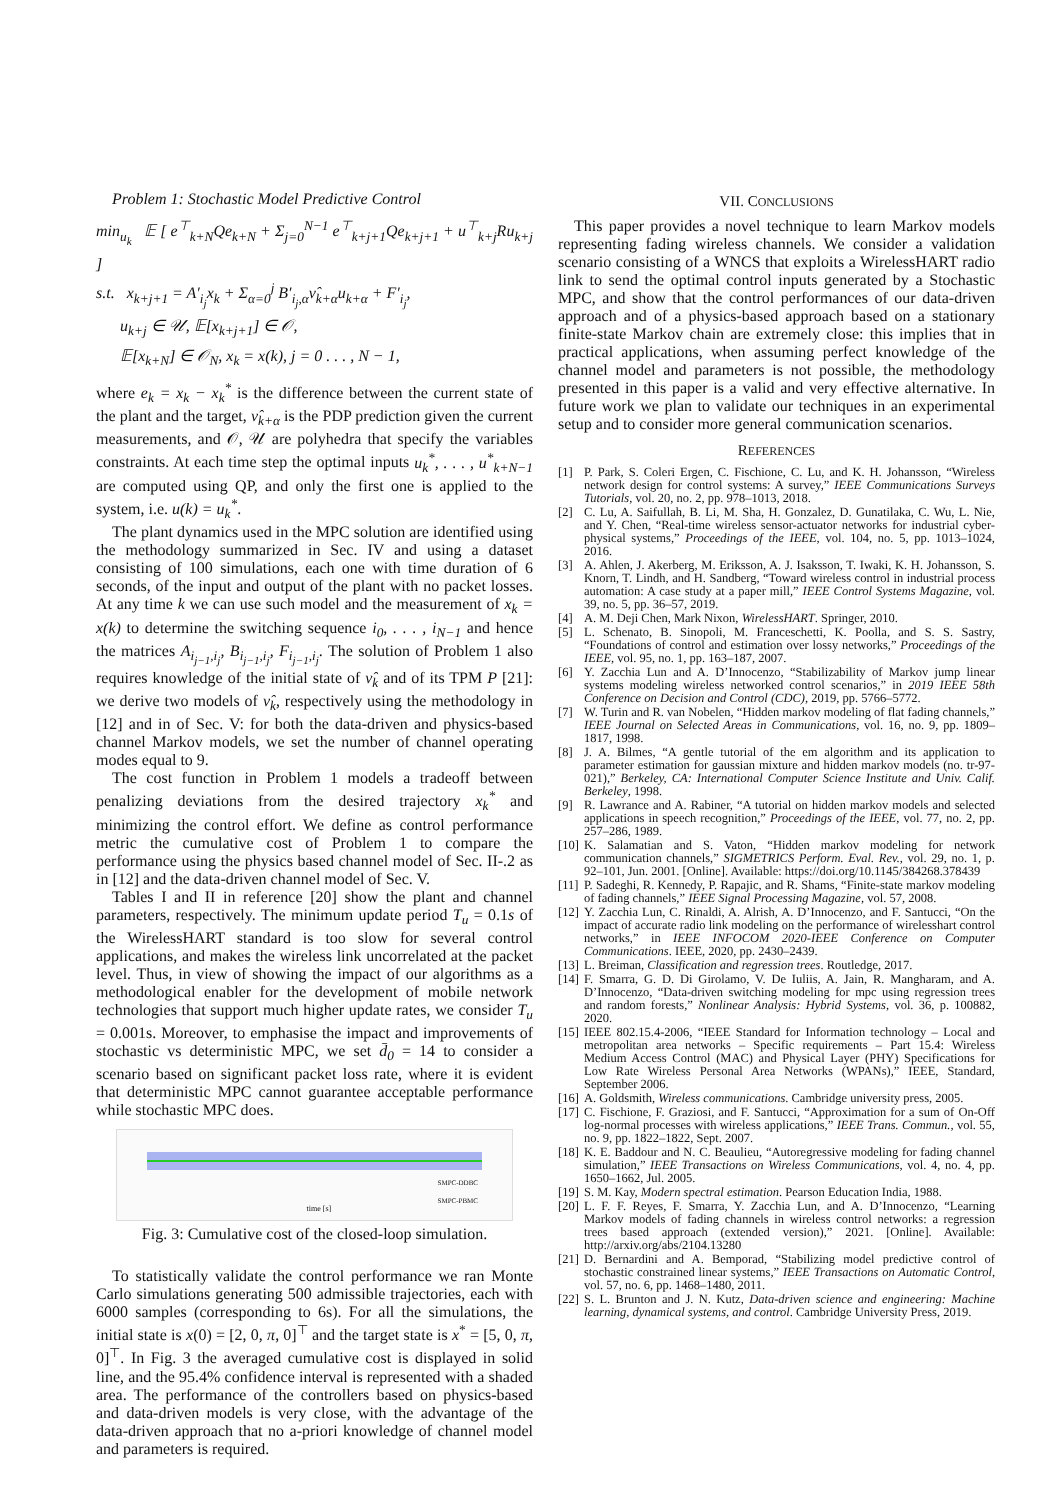Problem 1: Stochastic Model Predictive Control
min<sub>u<sub>k</sub></sub> 𝔼 [ e<sup>⊤</sup><sub>k+N</sub>Qe<sub>k+N</sub> + Σ<sub>j=0</sub><sup>N−1</sup> e<sup>⊤</sup><sub>k+j+1</sub>Qe<sub>k+j+1</sub> + u<sup>⊤</sup><sub>k+j</sub>Ru<sub>k+j</sub> ]
s.t. x<sub>k+j+1</sub> = A′<sub>i<sub>j</sub></sub>x<sub>k</sub> + Σ<sub>α=0</sub><sup>j</sup> B′<sub>i<sub>j</sub>,α</sub>ν̂<sub>k+α</sub>u<sub>k+α</sub> + F′<sub>i<sub>j</sub></sub>,
u<sub>k+j</sub> ∈ 𝒰, 𝔼[x<sub>k+j+1</sub>] ∈ 𝒪,
𝔼[x<sub>k+N</sub>] ∈ 𝒪<sub>N</sub>, x<sub>k</sub> = x(k), j = 0 . . . , N − 1,
where e<sub>k</sub> = x<sub>k</sub> − x<sub>k</sub><sup>*</sup> is the difference between the current state of the plant and the target, ν̂<sub>k+α</sub> is the PDP prediction given the current measurements, and 𝒪, 𝒰 are polyhedra that specify the variables constraints. At each time step the optimal inputs u<sub>k</sub><sup>*</sup>, . . . , u<sup>*</sup><sub>k+N−1</sub> are computed using QP, and only the first one is applied to the system, i.e. u(k) = u<sub>k</sub><sup>*</sup>.
The plant dynamics used in the MPC solution are identified using the methodology summarized in Sec. IV and using a dataset consisting of 100 simulations, each one with time duration of 6 seconds, of the input and output of the plant with no packet losses. At any time k we can use such model and the measurement of x<sub>k</sub> = x(k) to determine the switching sequence i<sub>0</sub>, . . . , i<sub>N−1</sub> and hence the matrices A<sub>i<sub>j−1</sub>,i<sub>j</sub></sub>, B<sub>i<sub>j−1</sub>,i<sub>j</sub></sub>, F<sub>i<sub>j−1</sub>,i<sub>j</sub></sub>. The solution of Problem 1 also requires knowledge of the initial state of ν̂<sub>k</sub> and of its TPM P [21]: we derive two models of ν̂<sub>k</sub>, respectively using the methodology in [12] and in of Sec. V: for both the data-driven and physics-based channel Markov models, we set the number of channel operating modes equal to 9.
The cost function in Problem 1 models a tradeoff between penalizing deviations from the desired trajectory x<sub>k</sub><sup>*</sup> and minimizing the control effort. We define as control performance metric the cumulative cost of Problem 1 to compare the performance using the physics based channel model of Sec. II-.2 as in [12] and the data-driven channel model of Sec. V.
Tables I and II in reference [20] show the plant and channel parameters, respectively. The minimum update period T<sub>u</sub> = 0.1s of the WirelessHART standard is too slow for several control applications, and makes the wireless link uncorrelated at the packet level. Thus, in view of showing the impact of our algorithms as a methodological enabler for the development of mobile network technologies that support much higher update rates, we consider T<sub>u</sub> = 0.001s. Moreover, to emphasise the impact and improvements of stochastic vs deterministic MPC, we set d̄<sub>0</sub> = 14 to consider a scenario based on significant packet loss rate, where it is evident that deterministic MPC cannot guarantee acceptable performance while stochastic MPC does.
time [s]
SMPC-DDBC
SMPC-PBMC
Fig. 3: Cumulative cost of the closed-loop simulation.
To statistically validate the control performance we ran Monte Carlo simulations generating 500 admissible trajectories, each with 6000 samples (corresponding to 6s). For all the simulations, the initial state is x(0) = [2, 0, π, 0]<sup>⊤</sup> and the target state is x<sup>*</sup> = [5, 0, π, 0]<sup>⊤</sup>. In Fig. 3 the averaged cumulative cost is displayed in solid line, and the 95.4% confidence interval is represented with a shaded area. The performance of the controllers based on physics-based and data-driven models is very close, with the advantage of the data-driven approach that no a-priori knowledge of channel model and parameters is required.
VII. CONCLUSIONS
This paper provides a novel technique to learn Markov models representing fading wireless channels. We consider a validation scenario consisting of a WNCS that exploits a WirelessHART radio link to send the optimal control inputs generated by a Stochastic MPC, and show that the control performances of our data-driven approach and of a physics-based approach based on a stationary finite-state Markov chain are extremely close: this implies that in practical applications, when assuming perfect knowledge of the channel model and parameters is not possible, the methodology presented in this paper is a valid and very effective alternative. In future work we plan to validate our techniques in an experimental setup and to consider more general communication scenarios.
REFERENCES
[1] P. Park, S. Coleri Ergen, C. Fischione, C. Lu, and K. H. Johansson, “Wireless network design for control systems: A survey,” IEEE Communications Surveys Tutorials, vol. 20, no. 2, pp. 978–1013, 2018.
[2] C. Lu, A. Saifullah, B. Li, M. Sha, H. Gonzalez, D. Gunatilaka, C. Wu, L. Nie, and Y. Chen, “Real-time wireless sensor-actuator networks for industrial cyber-physical systems,” Proceedings of the IEEE, vol. 104, no. 5, pp. 1013–1024, 2016.
[3] A. Ahlen, J. Akerberg, M. Eriksson, A. J. Isaksson, T. Iwaki, K. H. Johansson, S. Knorn, T. Lindh, and H. Sandberg, “Toward wireless control in industrial process automation: A case study at a paper mill,” IEEE Control Systems Magazine, vol. 39, no. 5, pp. 36–57, 2019.
[4] A. M. Deji Chen, Mark Nixon, WirelessHART. Springer, 2010.
[5] L. Schenato, B. Sinopoli, M. Franceschetti, K. Poolla, and S. S. Sastry, “Foundations of control and estimation over lossy networks,” Proceedings of the IEEE, vol. 95, no. 1, pp. 163–187, 2007.
[6] Y. Zacchia Lun and A. D’Innocenzo, “Stabilizability of Markov jump linear systems modeling wireless networked control scenarios,” in 2019 IEEE 58th Conference on Decision and Control (CDC), 2019, pp. 5766–5772.
[7] W. Turin and R. van Nobelen, “Hidden markov modeling of flat fading channels,” IEEE Journal on Selected Areas in Communications, vol. 16, no. 9, pp. 1809–1817, 1998.
[8] J. A. Bilmes, “A gentle tutorial of the em algorithm and its application to parameter estimation for gaussian mixture and hidden markov models (no. tr-97-021),” Berkeley, CA: International Computer Science Institute and Univ. Calif. Berkeley, 1998.
[9] R. Lawrance and A. Rabiner, “A tutorial on hidden markov models and selected applications in speech recognition,” Proceedings of the IEEE, vol. 77, no. 2, pp. 257–286, 1989.
[10] K. Salamatian and S. Vaton, “Hidden markov modeling for network communication channels,” SIGMETRICS Perform. Eval. Rev., vol. 29, no. 1, p. 92–101, Jun. 2001. [Online]. Available: https://doi.org/10.1145/384268.378439
[11] P. Sadeghi, R. Kennedy, P. Rapajic, and R. Shams, “Finite-state markov modeling of fading channels,” IEEE Signal Processing Magazine, vol. 57, 2008.
[12] Y. Zacchia Lun, C. Rinaldi, A. Alrish, A. D’Innocenzo, and F. Santucci, “On the impact of accurate radio link modeling on the performance of wirelesshart control networks,” in IEEE INFOCOM 2020-IEEE Conference on Computer Communications. IEEE, 2020, pp. 2430–2439.
[13] L. Breiman, Classification and regression trees. Routledge, 2017.
[14] F. Smarra, G. D. Di Girolamo, V. De Iuliis, A. Jain, R. Mangharam, and A. D’Innocenzo, “Data-driven switching modeling for mpc using regression trees and random forests,” Nonlinear Analysis: Hybrid Systems, vol. 36, p. 100882, 2020.
[15] IEEE 802.15.4-2006, “IEEE Standard for Information technology – Local and metropolitan area networks – Specific requirements – Part 15.4: Wireless Medium Access Control (MAC) and Physical Layer (PHY) Specifications for Low Rate Wireless Personal Area Networks (WPANs),” IEEE, Standard, September 2006.
[16] A. Goldsmith, Wireless communications. Cambridge university press, 2005.
[17] C. Fischione, F. Graziosi, and F. Santucci, “Approximation for a sum of On-Off log-normal processes with wireless applications,” IEEE Trans. Commun., vol. 55, no. 9, pp. 1822–1822, Sept. 2007.
[18] K. E. Baddour and N. C. Beaulieu, “Autoregressive modeling for fading channel simulation,” IEEE Transactions on Wireless Communications, vol. 4, no. 4, pp. 1650–1662, Jul. 2005.
[19] S. M. Kay, Modern spectral estimation. Pearson Education India, 1988.
[20] L. F. F. Reyes, F. Smarra, Y. Zacchia Lun, and A. D’Innocenzo, “Learning Markov models of fading channels in wireless control networks: a regression trees based approach (extended version),” 2021. [Online]. Available: http://arxiv.org/abs/2104.13280
[21] D. Bernardini and A. Bemporad, “Stabilizing model predictive control of stochastic constrained linear systems,” IEEE Transactions on Automatic Control, vol. 57, no. 6, pp. 1468–1480, 2011.
[22] S. L. Brunton and J. N. Kutz, Data-driven science and engineering: Machine learning, dynamical systems, and control. Cambridge University Press, 2019.